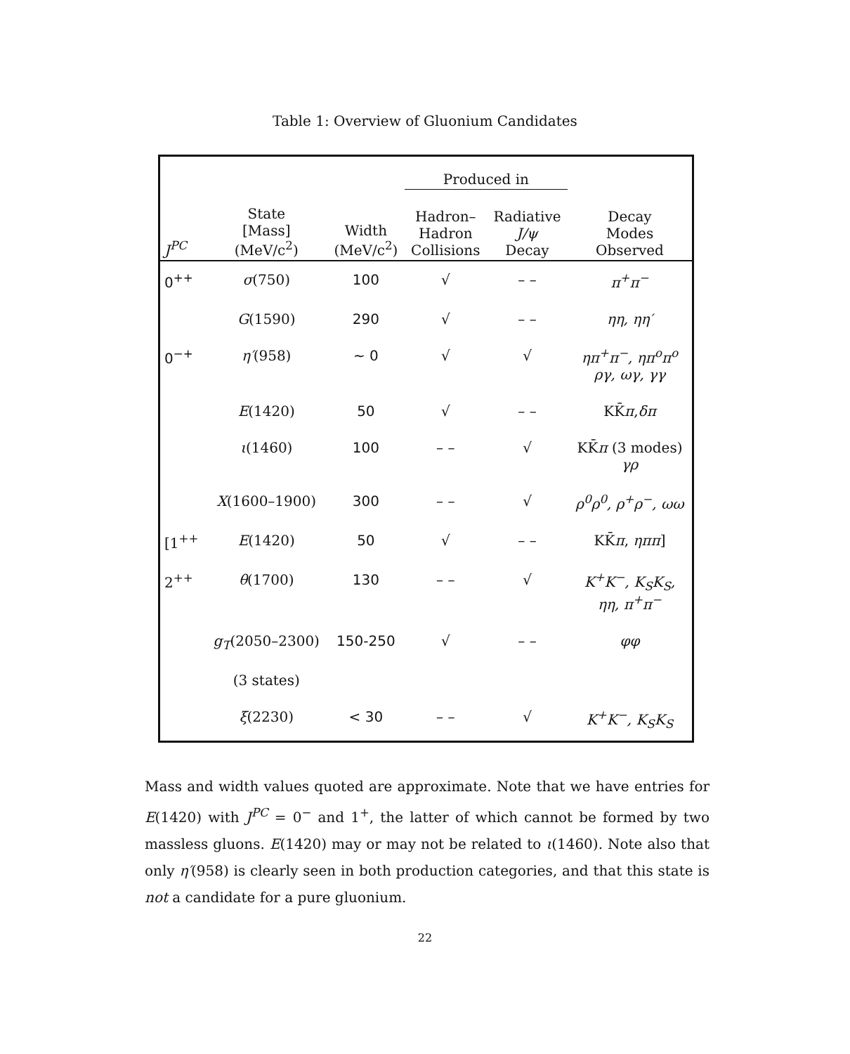Table 1: Overview of Gluonium Candidates
| | | | Produced in | | |
| --- | --- | --- | --- | --- | --- |
| J<sup>PC</sup> | State [Mass] (MeV/c<sup>2</sup>) | Width (MeV/c<sup>2</sup>) | Hadron– Hadron Collisions | Radiative J/ψ Decay | Decay Modes Observed |
| 0<sup>++</sup> | σ (750) | 100 | √ | – – | π<sup>+</sup>π<sup>−</sup> |
| | G (1590) | 290 | √ | – – | ηη, ηη′ |
| 0<sup>−+</sup> | η′ (958) | ~ 0 | √ | √ | ηπ<sup>+</sup>π<sup>−</sup>, ηπ<sup>o</sup>π<sup>o</sup> ργ, ωγ, γγ |
| | E (1420) | 50 | √ | – – | KK̄ π , δπ |
| | ι (1460) | 100 | – – | √ | KK̄ π (3 modes) γρ |
| | X (1600–1900) | 300 | – – | √ | ρ<sup>0</sup>ρ<sup>0</sup>, ρ<sup>+</sup>ρ<sup>−</sup>, ωω |
| [1<sup>++</sup> | E (1420) | 50 | √ | – – | KK̄ π , ηππ ] |
| 2<sup>++</sup> | θ (1700) | 130 | – – | √ | K<sup>+</sup>K<sup>−</sup>, K<sub>S</sub>K<sub>S</sub>, ηη, π<sup>+</sup>π<sup>−</sup> |
| | g<sub>T</sub> (2050–2300) | 150-250 | √ | – – | φφ |
| | (3 states) | | | | |
| | ξ (2230) | < 30 | – – | √ | K<sup>+</sup>K<sup>−</sup>, K<sub>S</sub>K<sub>S</sub> |
Mass and width values quoted are approximate. Note that we have entries for E(1420) with J<sup>PC</sup> = 0<sup>−</sup> and 1<sup>+</sup>, the latter of which cannot be formed by two massless gluons. E(1420) may or may not be related to ι(1460). Note also that only η′(958) is clearly seen in both production categories, and that this state is not a candidate for a pure gluonium.
22